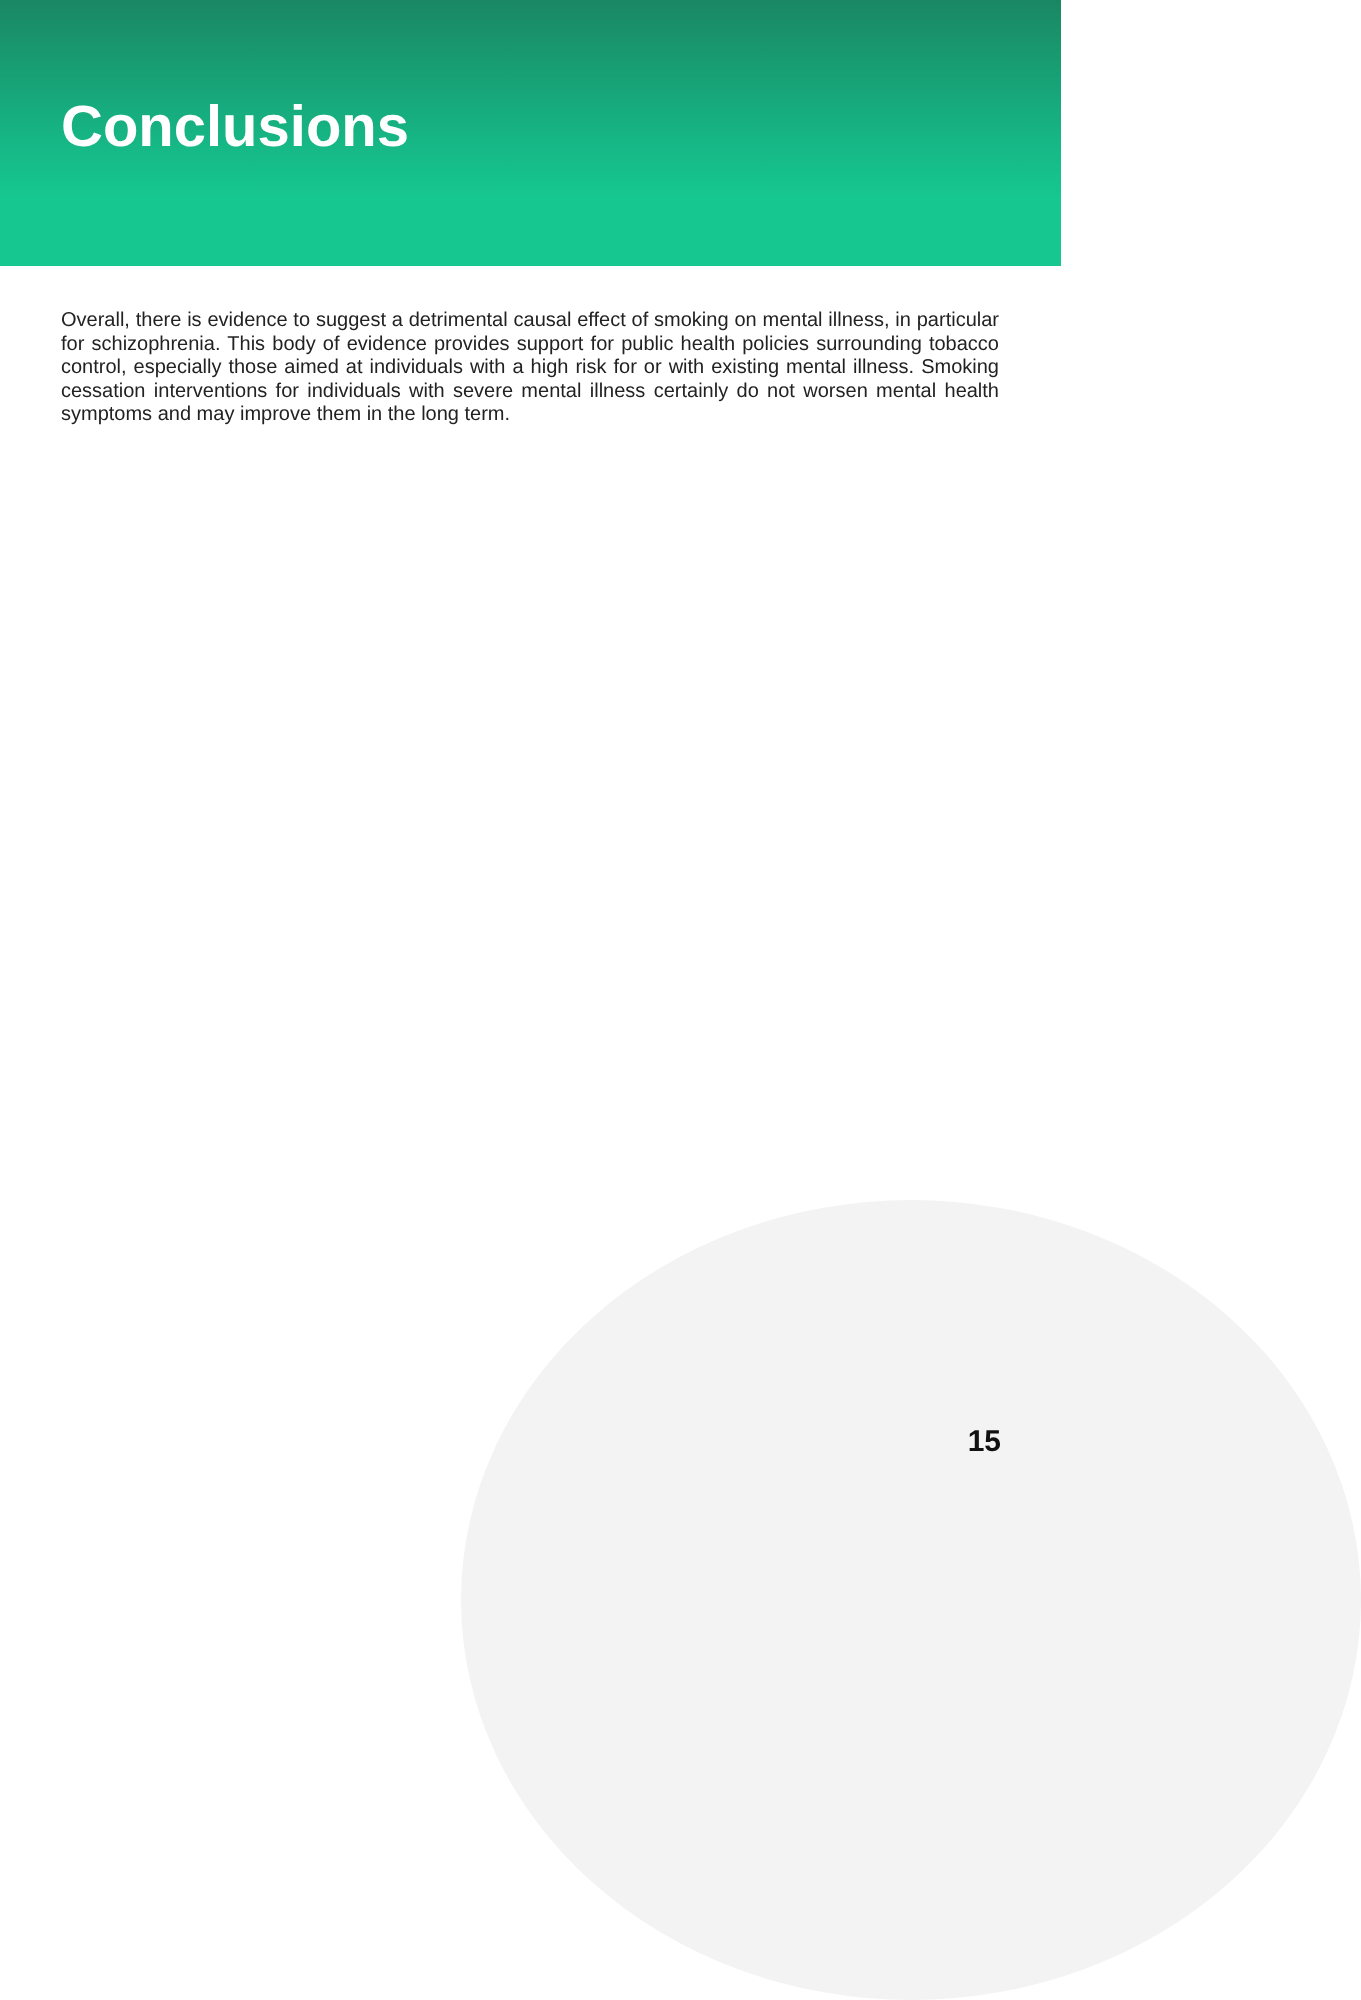Conclusions
Overall, there is evidence to suggest a detrimental causal effect of smoking on mental illness, in particular for schizophrenia. This body of evidence provides support for public health policies surrounding tobacco control, especially those aimed at individuals with a high risk for or with existing mental illness. Smoking cessation interventions for individuals with severe mental illness certainly do not worsen mental health symptoms and may improve them in the long term.
15